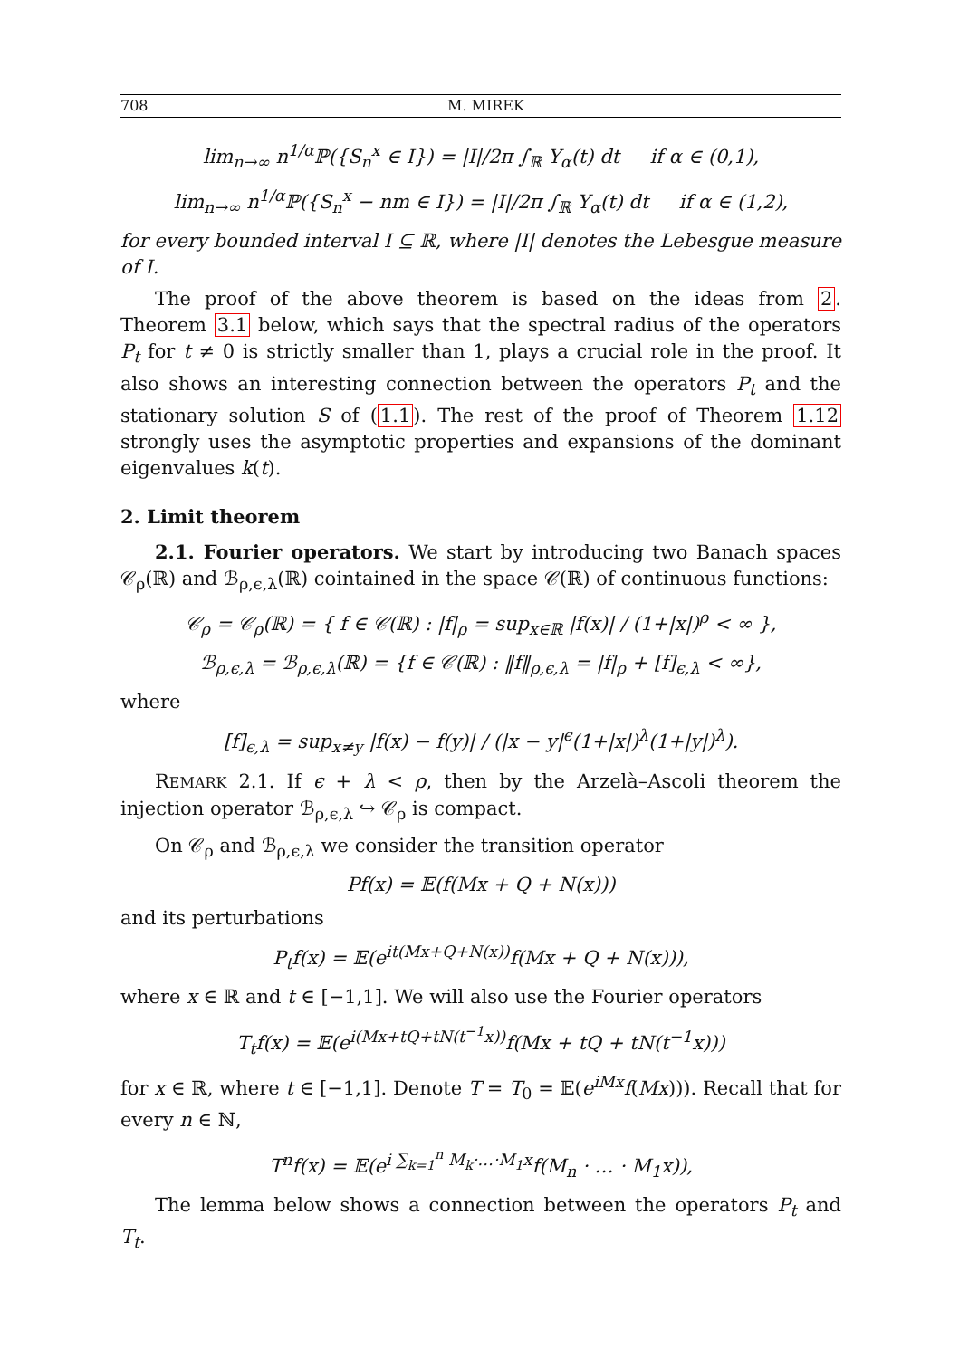708 M. MIREK
lim<sub>n→∞</sub> n<sup>1/α</sup>ℙ({S<sub>n</sub><sup>x</sup> ∈ I}) = |I|/2π ∫<sub>ℝ</sub> Υ<sub>α</sub>(t) dt if α ∈ (0,1),
lim<sub>n→∞</sub> n<sup>1/α</sup>ℙ({S<sub>n</sub><sup>x</sup> − nm ∈ I}) = |I|/2π ∫<sub>ℝ</sub> Υ<sub>α</sub>(t) dt if α ∈ (1,2),
for every bounded interval I ⊆ ℝ, where |I| denotes the Lebesgue measure of I.
The proof of the above theorem is based on the ideas from 2. Theorem 3.1 below, which says that the spectral radius of the operators P<sub>t</sub> for t ≠ 0 is strictly smaller than 1, plays a crucial role in the proof. It also shows an interesting connection between the operators P<sub>t</sub> and the stationary solution S of (1.1). The rest of the proof of Theorem 1.12 strongly uses the asymptotic properties and expansions of the dominant eigenvalues k(t).
2. Limit theorem
2.1. Fourier operators. We start by introducing two Banach spaces 𝒞<sub>ρ</sub>(ℝ) and ℬ<sub>ρ,ϵ,λ</sub>(ℝ) cointained in the space 𝒞(ℝ) of continuous functions:
𝒞<sub>ρ</sub> = 𝒞<sub>ρ</sub>(ℝ) = { f ∈ 𝒞(ℝ) : |f|<sub>ρ</sub> = sup<sub>x∈ℝ</sub> |f(x)| / (1+|x|)<sup>ρ</sup> < ∞ },
ℬ<sub>ρ,ϵ,λ</sub> = ℬ<sub>ρ,ϵ,λ</sub>(ℝ) = {f ∈ 𝒞(ℝ) : ‖f‖<sub>ρ,ϵ,λ</sub> = |f|<sub>ρ</sub> + [f]<sub>ϵ,λ</sub> < ∞},
where
[f]<sub>ϵ,λ</sub> = sup<sub>x≠y</sub> |f(x) − f(y)| / (|x − y|<sup>ϵ</sup>(1+|x|)<sup>λ</sup>(1+|y|)<sup>λ</sup>).
REMARK 2.1. If ϵ + λ < ρ, then by the Arzelà–Ascoli theorem the injection operator ℬ<sub>ρ,ϵ,λ</sub> ↪ 𝒞<sub>ρ</sub> is compact.
On 𝒞<sub>ρ</sub> and ℬ<sub>ρ,ϵ,λ</sub> we consider the transition operator
Pf(x) = 𝔼(f(Mx + Q + N(x)))
and its perturbations
P<sub>t</sub>f(x) = 𝔼(e<sup>it(Mx+Q+N(x))</sup>f(Mx + Q + N(x))),
where x ∈ ℝ and t ∈ [−1,1]. We will also use the Fourier operators
T<sub>t</sub>f(x) = 𝔼(e<sup>i(Mx+tQ+tN(t<sup>−1</sup>x))</sup>f(Mx + tQ + tN(t<sup>−1</sup>x)))
for x ∈ ℝ, where t ∈ [−1,1]. Denote T = T<sub>0</sub> = 𝔼(e<sup>iMx</sup>f(Mx))). Recall that for every n ∈ ℕ,
T<sup>n</sup>f(x) = 𝔼(e<sup>i ∑<sub>k=1</sub><sup>n</sup> M<sub>k</sub>·…·M<sub>1</sub>x</sup>f(M<sub>n</sub> · … · M<sub>1</sub>x)),
The lemma below shows a connection between the operators P<sub>t</sub> and T<sub>t</sub>.